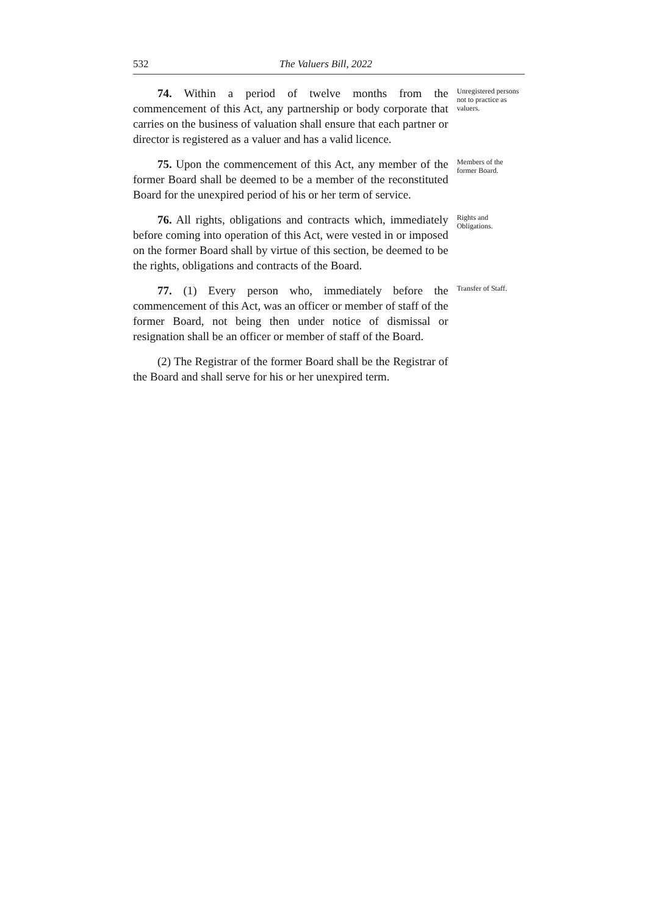532 The Valuers Bill, 2022
74. Within a period of twelve months from the commencement of this Act, any partnership or body corporate that carries on the business of valuation shall ensure that each partner or director is registered as a valuer and has a valid licence.
Unregistered persons not to practice as valuers.
75. Upon the commencement of this Act, any member of the former Board shall be deemed to be a member of the reconstituted Board for the unexpired period of his or her term of service.
Members of the former Board.
76. All rights, obligations and contracts which, immediately before coming into operation of this Act, were vested in or imposed on the former Board shall by virtue of this section, be deemed to be the rights, obligations and contracts of the Board.
Rights and Obligations.
77. (1) Every person who, immediately before the commencement of this Act, was an officer or member of staff of the former Board, not being then under notice of dismissal or resignation shall be an officer or member of staff of the Board.
Transfer of Staff.
(2) The Registrar of the former Board shall be the Registrar of the Board and shall serve for his or her unexpired term.